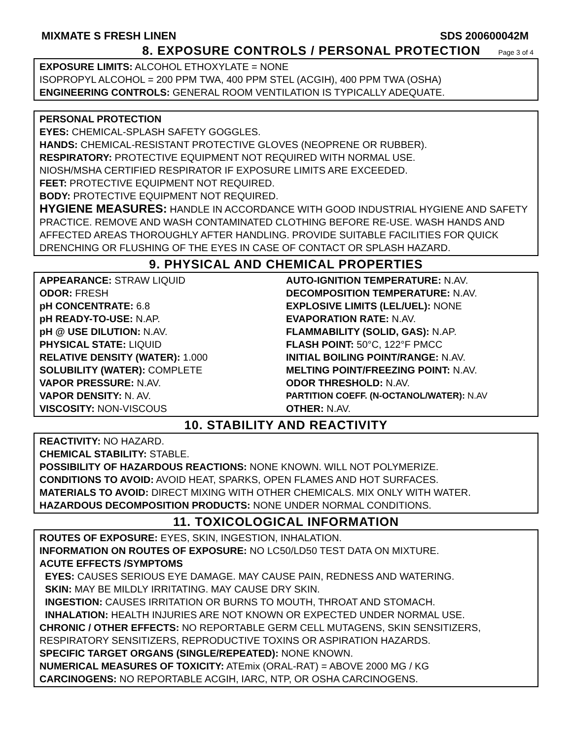MIXMATE S FRESH LINEN SDS 200600042M
8. EXPOSURE CONTROLS / PERSONAL PROTECTION
Page 3 of 4
EXPOSURE LIMITS: ALCOHOL ETHOXYLATE = NONE
ISOPROPYL ALCOHOL = 200 PPM TWA, 400 PPM STEL (ACGIH), 400 PPM TWA (OSHA)
ENGINEERING CONTROLS: GENERAL ROOM VENTILATION IS TYPICALLY ADEQUATE.
PERSONAL PROTECTION
EYES: CHEMICAL-SPLASH SAFETY GOGGLES.
HANDS: CHEMICAL-RESISTANT PROTECTIVE GLOVES (NEOPRENE OR RUBBER).
RESPIRATORY: PROTECTIVE EQUIPMENT NOT REQUIRED WITH NORMAL USE.
NIOSH/MSHA CERTIFIED RESPIRATOR IF EXPOSURE LIMITS ARE EXCEEDED.
FEET: PROTECTIVE EQUIPMENT NOT REQUIRED.
BODY: PROTECTIVE EQUIPMENT NOT REQUIRED.
HYGIENE MEASURES: HANDLE IN ACCORDANCE WITH GOOD INDUSTRIAL HYGIENE AND SAFETY PRACTICE. REMOVE AND WASH CONTAMINATED CLOTHING BEFORE RE-USE. WASH HANDS AND AFFECTED AREAS THOROUGHLY AFTER HANDLING. PROVIDE SUITABLE FACILITIES FOR QUICK DRENCHING OR FLUSHING OF THE EYES IN CASE OF CONTACT OR SPLASH HAZARD.
9. PHYSICAL AND CHEMICAL PROPERTIES
APPEARANCE: STRAW LIQUID
ODOR: FRESH
pH CONCENTRATE: 6.8
pH READY-TO-USE: N.AP.
pH @ USE DILUTION: N.AV.
PHYSICAL STATE: LIQUID
RELATIVE DENSITY (WATER): 1.000
SOLUBILITY (WATER): COMPLETE
VAPOR PRESSURE: N.AV.
VAPOR DENSITY: N. AV.
VISCOSITY: NON-VISCOUS
AUTO-IGNITION TEMPERATURE: N.AV.
DECOMPOSITION TEMPERATURE: N.AV.
EXPLOSIVE LIMITS (LEL/UEL): NONE
EVAPORATION RATE: N.AV.
FLAMMABILITY (SOLID, GAS): N.AP.
FLASH POINT: 50°C, 122°F PMCC
INITIAL BOILING POINT/RANGE: N.AV.
MELTING POINT/FREEZING POINT: N.AV.
ODOR THRESHOLD: N.AV.
PARTITION COEFF. (N-OCTANOL/WATER): N.AV
OTHER: N.AV.
10. STABILITY AND REACTIVITY
REACTIVITY: NO HAZARD.
CHEMICAL STABILITY: STABLE.
POSSIBILITY OF HAZARDOUS REACTIONS: NONE KNOWN. WILL NOT POLYMERIZE.
CONDITIONS TO AVOID: AVOID HEAT, SPARKS, OPEN FLAMES AND HOT SURFACES.
MATERIALS TO AVOID: DIRECT MIXING WITH OTHER CHEMICALS. MIX ONLY WITH WATER.
HAZARDOUS DECOMPOSITION PRODUCTS: NONE UNDER NORMAL CONDITIONS.
11. TOXICOLOGICAL INFORMATION
ROUTES OF EXPOSURE: EYES, SKIN, INGESTION, INHALATION.
INFORMATION ON ROUTES OF EXPOSURE: NO LC50/LD50 TEST DATA ON MIXTURE.
ACUTE EFFECTS /SYMPTOMS
EYES: CAUSES SERIOUS EYE DAMAGE. MAY CAUSE PAIN, REDNESS AND WATERING.
SKIN: MAY BE MILDLY IRRITATING. MAY CAUSE DRY SKIN.
INGESTION: CAUSES IRRITATION OR BURNS TO MOUTH, THROAT AND STOMACH.
INHALATION: HEALTH INJURIES ARE NOT KNOWN OR EXPECTED UNDER NORMAL USE.
CHRONIC / OTHER EFFECTS: NO REPORTABLE GERM CELL MUTAGENS, SKIN SENSITIZERS, RESPIRATORY SENSITIZERS, REPRODUCTIVE TOXINS OR ASPIRATION HAZARDS.
SPECIFIC TARGET ORGANS (SINGLE/REPEATED): NONE KNOWN.
NUMERICAL MEASURES OF TOXICITY: ATEmix (ORAL-RAT) = ABOVE 2000 MG / KG
CARCINOGENS: NO REPORTABLE ACGIH, IARC, NTP, OR OSHA CARCINOGENS.